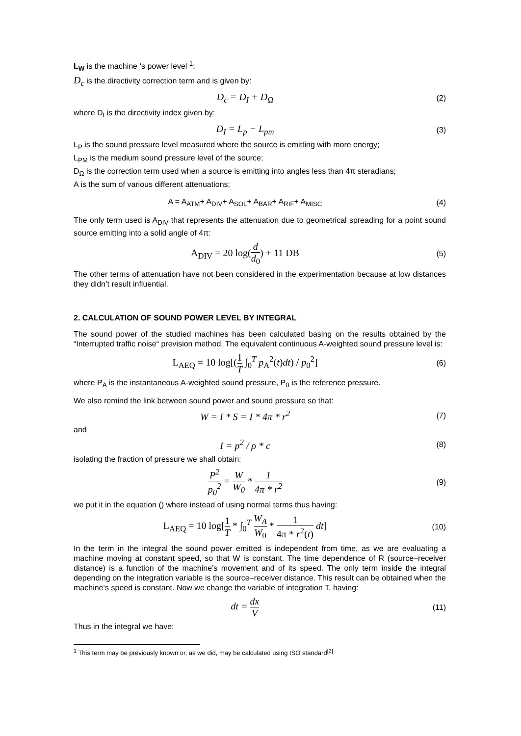L<sub>W</sub> is the machine ‘s power level <sup>1</sup>;
D<sub>c</sub> is the directivity correction term and is given by:
D<sub>c</sub> = D<sub>I</sub> + D<sub>Ω</sub>
(2)
where D<sub>I</sub> is the directivity index given by:
D<sub>I</sub> = L<sub>p</sub> − L<sub>pm</sub>
(3)
L<sub>P</sub> is the sound pressure level measured where the source is emitting with more energy;
L<sub>PM</sub> is the medium sound pressure level of the source;
D<sub>Ω</sub> is the correction term used when a source is emitting into angles less than 4π steradians;
A is the sum of various different attenuations;
A = A<sub>ATM</sub>+ A<sub>DIV</sub>+ A<sub>SOL</sub>+ A<sub>BAR</sub>+ A<sub>RIF</sub>+ A<sub>MISC</sub>
(4)
The only term used is A<sub>DIV</sub> that represents the attenuation due to geometrical spreading for a point sound source emitting into a solid angle of 4π:
A<sub>DIV</sub> = 20 log(d d<sub>0</sub>) + 11 DB
(5)
The other terms of attenuation have not been considered in the experimentation because at low distances they didn’t result influential.
2. CALCULATION OF SOUND POWER LEVEL BY INTEGRAL
The sound power of the studied machines has been calculated basing on the results obtained by the “Interrupted traffic noise“ prevision method. The equivalent continuous A-weighted sound pressure level is:
L<sub>AEQ</sub> = 10 log[(1 T ∫<sub>0</sub><sup>T</sup> p<sub>A</sub><sup>2</sup>(t)dt) / p<sub>0</sub><sup>2</sup>]
(6)
where P<sub>A</sub> is the instantaneous A-weighted sound pressure, P<sub>0</sub> is the reference pressure.
We also remind the link between sound power and sound pressure so that:
W = I * S = I * 4π * r<sup>2</sup>
(7)
and
I = p<sup>2</sup> / ρ * c
(8)
isolating the fraction of pressure we shall obtain:
P<sup>2</sup> p<sub>0</sub><sup>2</sup> = W W<sub>0</sub> * 1 4π * r<sup>2</sup>
(9)
we put it in the equation () where instead of using normal terms thus having:
L<sub>AEQ</sub> = 10 log[1 T * ∫<sub>0</sub><sup>T</sup> W<sub>A</sub> W<sub>0</sub> * 1 4π * r<sup>2</sup>(t) dt]
(10)
In the term in the integral the sound power emitted is independent from time, as we are evaluating a machine moving at constant speed, so that W is constant. The time dependence of R (source–receiver distance) is a function of the machine’s movement and of its speed. The only term inside the integral depending on the integration variable is the source–receiver distance. This result can be obtained when the machine‘s speed is constant. Now we change the variable of integration T, having:
dt = dx V
(11)
Thus in the integral we have:
<sup>1</sup> This term may be previously known or, as we did, may be calculated using ISO standard<sup>[2]</sup>.